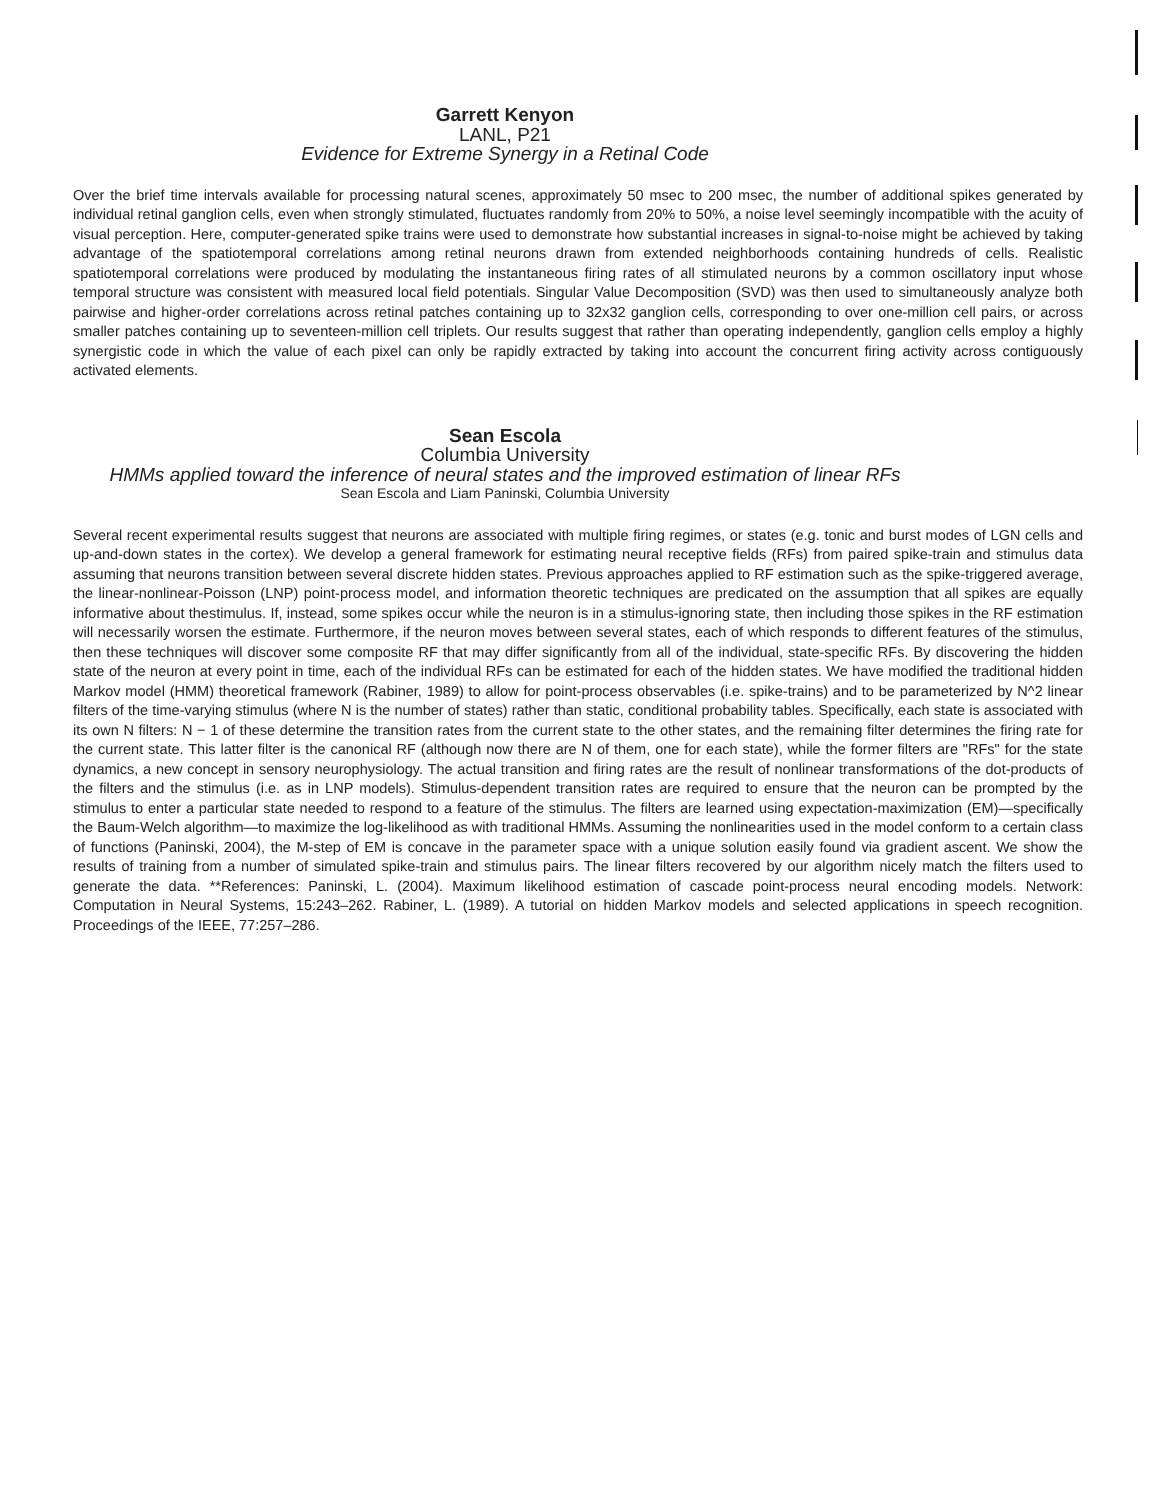Garrett Kenyon
LANL, P21
Evidence for Extreme Synergy in a Retinal Code
Over the brief time intervals available for processing natural scenes, approximately 50 msec to 200 msec, the number of additional spikes generated by individual retinal ganglion cells, even when strongly stimulated, fluctuates randomly from 20% to 50%, a noise level seemingly incompatible with the acuity of visual perception. Here, computer-generated spike trains were used to demonstrate how substantial increases in signal-to-noise might be achieved by taking advantage of the spatiotemporal correlations among retinal neurons drawn from extended neighborhoods containing hundreds of cells. Realistic spatiotemporal correlations were produced by modulating the instantaneous firing rates of all stimulated neurons by a common oscillatory input whose temporal structure was consistent with measured local field potentials. Singular Value Decomposition (SVD) was then used to simultaneously analyze both pairwise and higher-order correlations across retinal patches containing up to 32x32 ganglion cells, corresponding to over one-million cell pairs, or across smaller patches containing up to seventeen-million cell triplets. Our results suggest that rather than operating independently, ganglion cells employ a highly synergistic code in which the value of each pixel can only be rapidly extracted by taking into account the concurrent firing activity across contiguously activated elements.
Sean Escola
Columbia University
HMMs applied toward the inference of neural states and the improved estimation of linear RFs
Sean Escola and Liam Paninski, Columbia University
Several recent experimental results suggest that neurons are associated with multiple firing regimes, or states (e.g. tonic and burst modes of LGN cells and up-and-down states in the cortex). We develop a general framework for estimating neural receptive fields (RFs) from paired spike-train and stimulus data assuming that neurons transition between several discrete hidden states. Previous approaches applied to RF estimation such as the spike-triggered average, the linear-nonlinear-Poisson (LNP) point-process model, and information theoretic techniques are predicated on the assumption that all spikes are equally informative about thestimulus. If, instead, some spikes occur while the neuron is in a stimulus-ignoring state, then including those spikes in the RF estimation will necessarily worsen the estimate. Furthermore, if the neuron moves between several states, each of which responds to different features of the stimulus, then these techniques will discover some composite RF that may differ significantly from all of the individual, state-specific RFs. By discovering the hidden state of the neuron at every point in time, each of the individual RFs can be estimated for each of the hidden states. We have modified the traditional hidden Markov model (HMM) theoretical framework (Rabiner, 1989) to allow for point-process observables (i.e. spike-trains) and to be parameterized by N^2 linear filters of the time-varying stimulus (where N is the number of states) rather than static, conditional probability tables. Specifically, each state is associated with its own N filters: N − 1 of these determine the transition rates from the current state to the other states, and the remaining filter determines the firing rate for the current state. This latter filter is the canonical RF (although now there are N of them, one for each state), while the former filters are "RFs" for the state dynamics, a new concept in sensory neurophysiology. The actual transition and firing rates are the result of nonlinear transformations of the dot-products of the filters and the stimulus (i.e. as in LNP models). Stimulus-dependent transition rates are required to ensure that the neuron can be prompted by the stimulus to enter a particular state needed to respond to a feature of the stimulus. The filters are learned using expectation-maximization (EM)—specifically the Baum-Welch algorithm—to maximize the log-likelihood as with traditional HMMs. Assuming the nonlinearities used in the model conform to a certain class of functions (Paninski, 2004), the M-step of EM is concave in the parameter space with a unique solution easily found via gradient ascent. We show the results of training from a number of simulated spike-train and stimulus pairs. The linear filters recovered by our algorithm nicely match the filters used to generate the data. **References: Paninski, L. (2004). Maximum likelihood estimation of cascade point-process neural encoding models. Network: Computation in Neural Systems, 15:243–262. Rabiner, L. (1989). A tutorial on hidden Markov models and selected applications in speech recognition. Proceedings of the IEEE, 77:257–286.